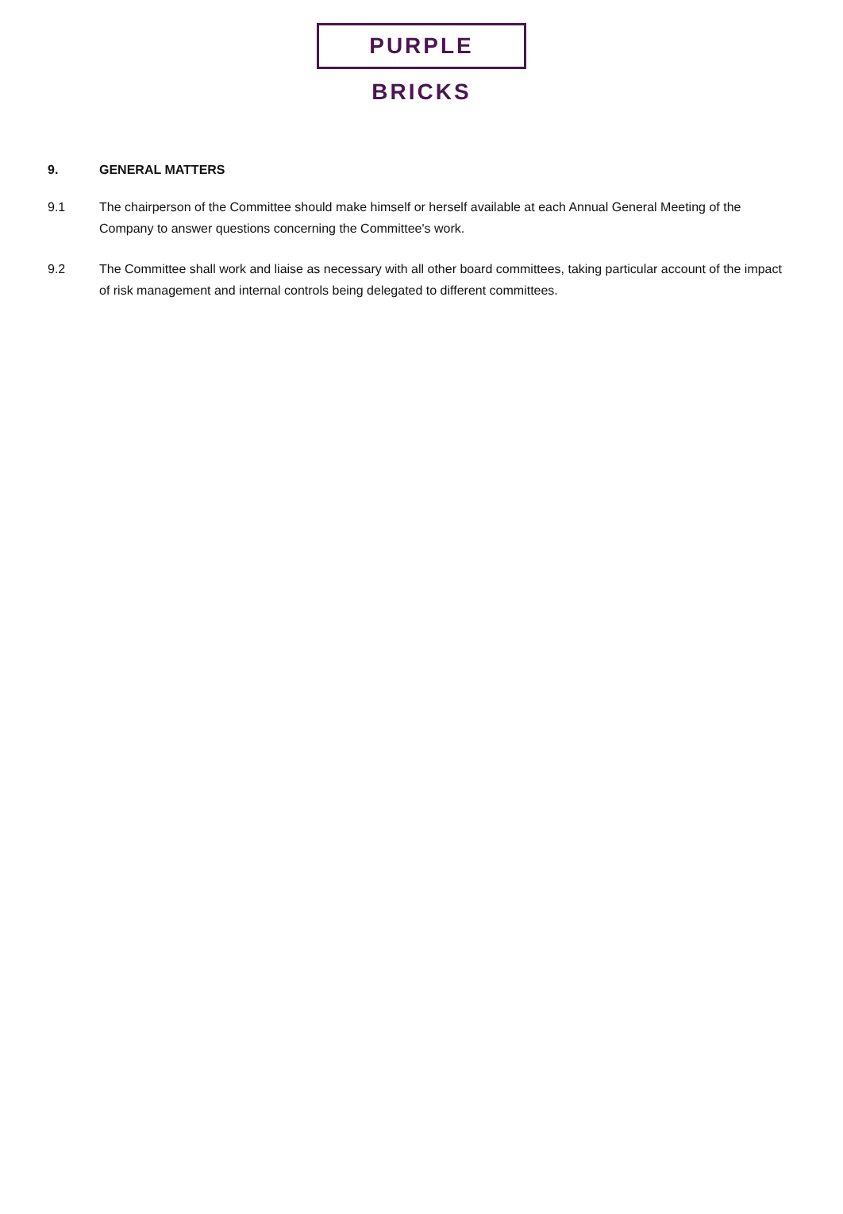PURPLE BRICKS
9. GENERAL MATTERS
9.1 The chairperson of the Committee should make himself or herself available at each Annual General Meeting of the Company to answer questions concerning the Committee's work.
9.2 The Committee shall work and liaise as necessary with all other board committees, taking particular account of the impact of risk management and internal controls being delegated to different committees.